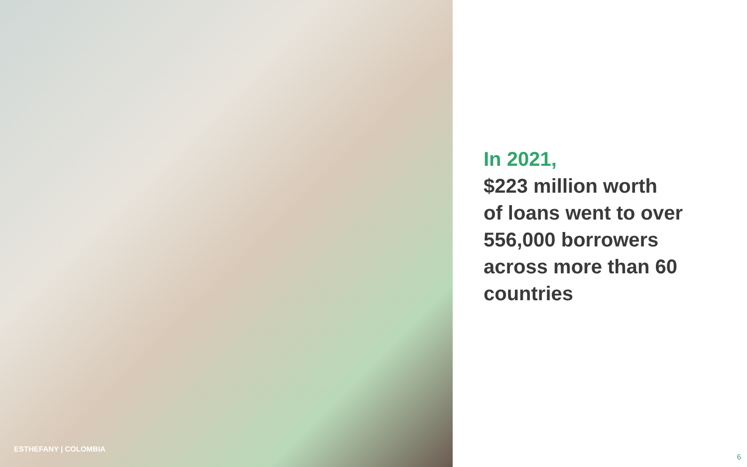ESTHEFANY | COLOMBIA
In 2021,
$223 million worth
of loans went to over
556,000 borrowers
across more than 60
countries
6